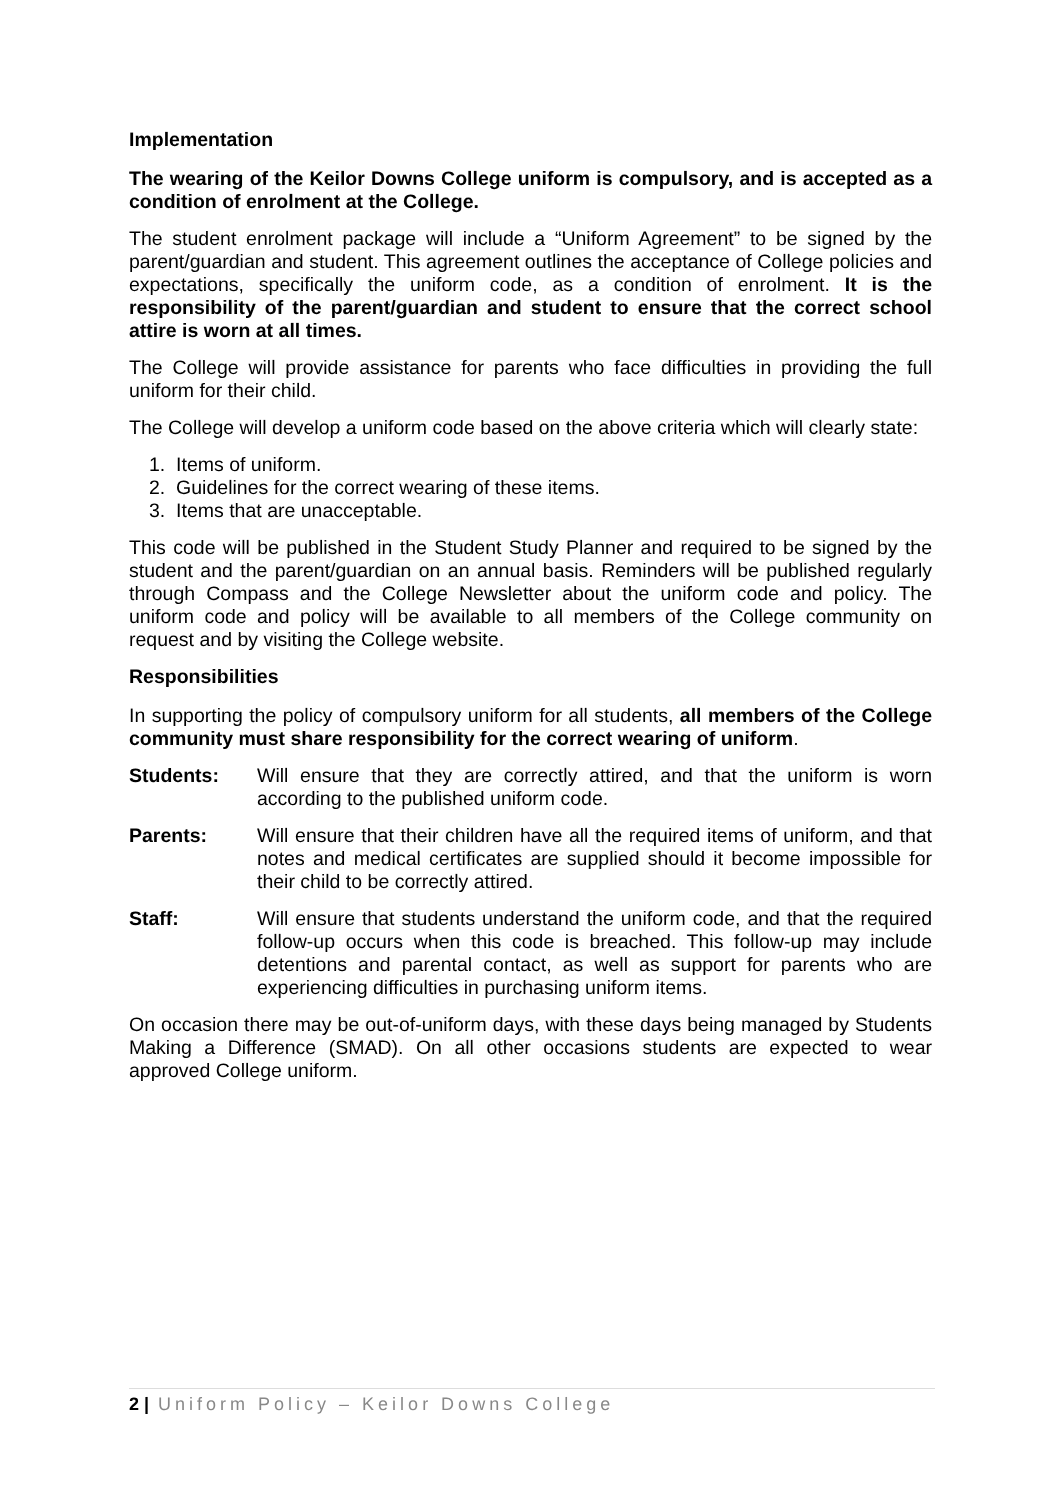Implementation
The wearing of the Keilor Downs College uniform is compulsory, and is accepted as a condition of enrolment at the College.
The student enrolment package will include a “Uniform Agreement” to be signed by the parent/guardian and student. This agreement outlines the acceptance of College policies and expectations, specifically the uniform code, as a condition of enrolment. It is the responsibility of the parent/guardian and student to ensure that the correct school attire is worn at all times.
The College will provide assistance for parents who face difficulties in providing the full uniform for their child.
The College will develop a uniform code based on the above criteria which will clearly state:
1. Items of uniform.
2. Guidelines for the correct wearing of these items.
3. Items that are unacceptable.
This code will be published in the Student Study Planner and required to be signed by the student and the parent/guardian on an annual basis. Reminders will be published regularly through Compass and the College Newsletter about the uniform code and policy. The uniform code and policy will be available to all members of the College community on request and by visiting the College website.
Responsibilities
In supporting the policy of compulsory uniform for all students, all members of the College community must share responsibility for the correct wearing of uniform.
Students: Will ensure that they are correctly attired, and that the uniform is worn according to the published uniform code.
Parents: Will ensure that their children have all the required items of uniform, and that notes and medical certificates are supplied should it become impossible for their child to be correctly attired.
Staff: Will ensure that students understand the uniform code, and that the required follow-up occurs when this code is breached. This follow-up may include detentions and parental contact, as well as support for parents who are experiencing difficulties in purchasing uniform items.
On occasion there may be out-of-uniform days, with these days being managed by Students Making a Difference (SMAD). On all other occasions students are expected to wear approved College uniform.
2 | Uniform Policy – Keilor Downs College